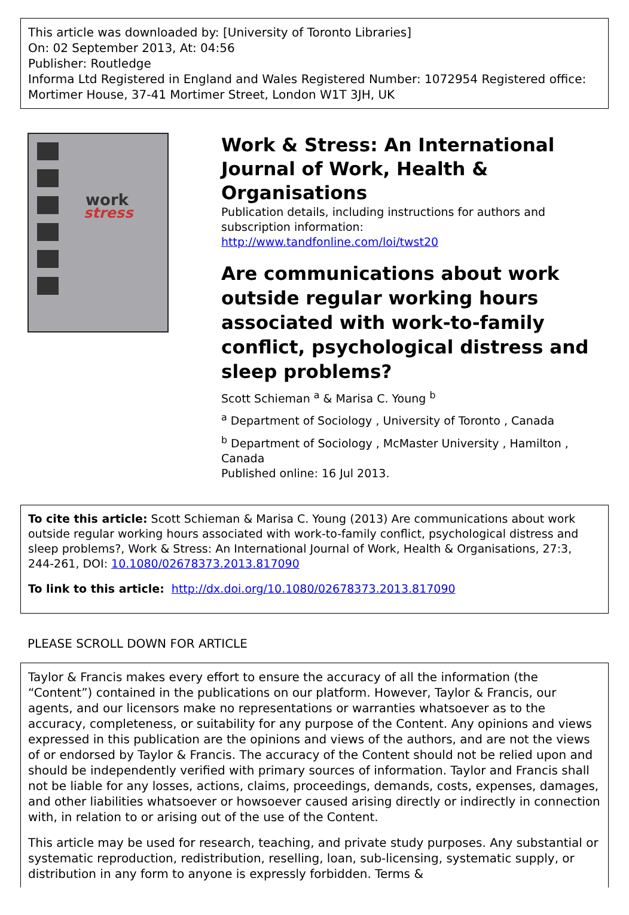This article was downloaded by: [University of Toronto Libraries]
On: 02 September 2013, At: 04:56
Publisher: Routledge
Informa Ltd Registered in England and Wales Registered Number: 1072954 Registered office: Mortimer House, 37-41 Mortimer Street, London W1T 3JH, UK
work
stress
Work & Stress: An International Journal of Work, Health & Organisations
Publication details, including instructions for authors and subscription information:
http://www.tandfonline.com/loi/twst20
Are communications about work outside regular working hours associated with work-to-family conflict, psychological distress and sleep problems?
Scott Schieman <sup>a</sup> & Marisa C. Young <sup>b</sup>
<sup>a</sup> Department of Sociology , University of Toronto , Canada
<sup>b</sup> Department of Sociology , McMaster University , Hamilton , Canada
Published online: 16 Jul 2013.
To cite this article: Scott Schieman & Marisa C. Young (2013) Are communications about work outside regular working hours associated with work-to-family conflict, psychological distress and sleep problems?, Work & Stress: An International Journal of Work, Health & Organisations, 27:3, 244-261, DOI: 10.1080/02678373.2013.817090
To link to this article: http://dx.doi.org/10.1080/02678373.2013.817090
PLEASE SCROLL DOWN FOR ARTICLE
Taylor & Francis makes every effort to ensure the accuracy of all the information (the “Content”) contained in the publications on our platform. However, Taylor & Francis, our agents, and our licensors make no representations or warranties whatsoever as to the accuracy, completeness, or suitability for any purpose of the Content. Any opinions and views expressed in this publication are the opinions and views of the authors, and are not the views of or endorsed by Taylor & Francis. The accuracy of the Content should not be relied upon and should be independently verified with primary sources of information. Taylor and Francis shall not be liable for any losses, actions, claims, proceedings, demands, costs, expenses, damages, and other liabilities whatsoever or howsoever caused arising directly or indirectly in connection with, in relation to or arising out of the use of the Content.
This article may be used for research, teaching, and private study purposes. Any substantial or systematic reproduction, redistribution, reselling, loan, sub-licensing, systematic supply, or distribution in any form to anyone is expressly forbidden. Terms &